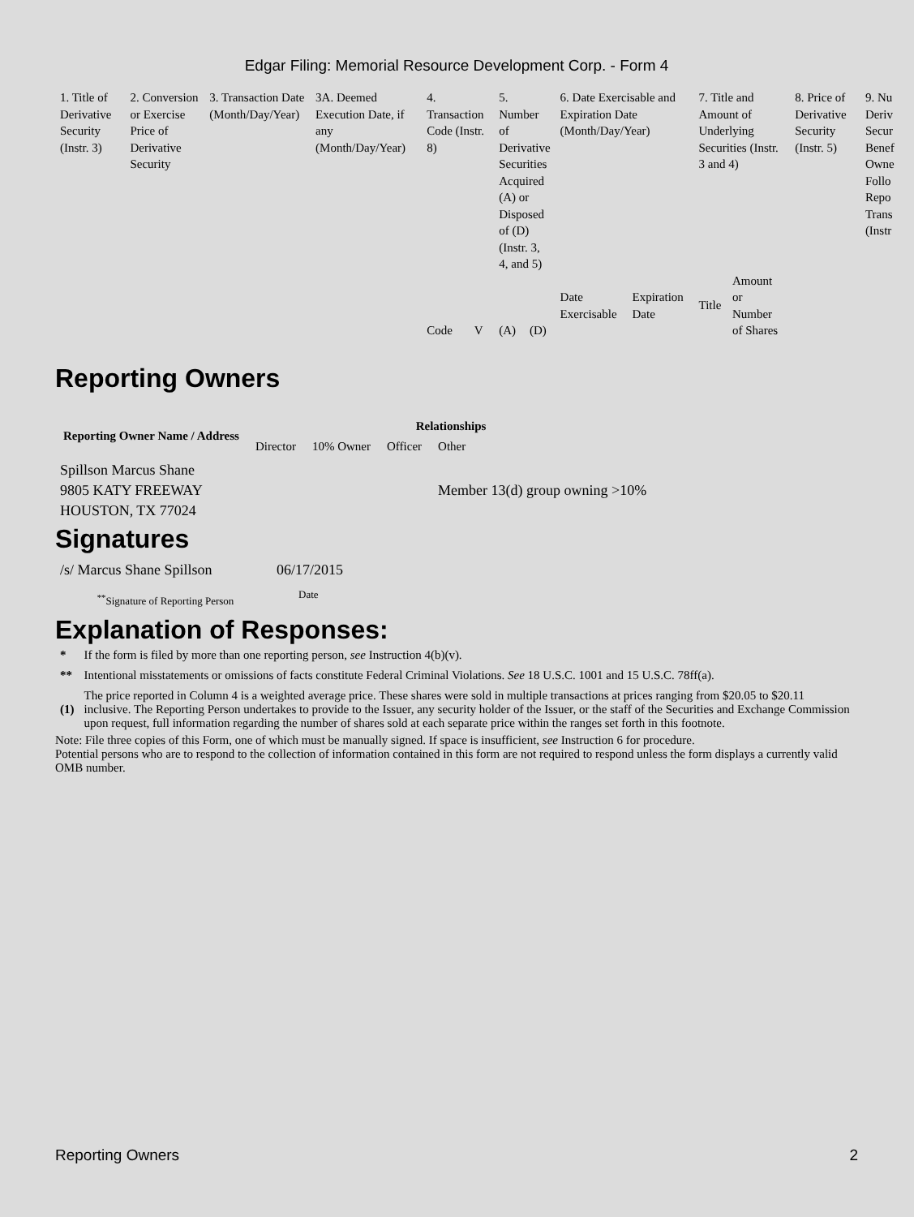Edgar Filing: Memorial Resource Development Corp. - Form 4
| 1. Title of Derivative Security (Instr. 3) | 2. Conversion or Exercise Price of Derivative Security | 3. Transaction Date (Month/Day/Year) | 3A. Deemed Execution Date, if any (Month/Day/Year) | 4. Transaction Code (Instr. 8) | | 5. Number of Derivative Securities Acquired (A) or Disposed of (D) (Instr. 3, 4, and 5) | | 6. Date Exercisable and Expiration Date (Month/Day/Year) | | 7. Title and Amount of Underlying Securities (Instr. 3 and 4) | | 8. Price of Derivative Security (Instr. 5) | 9. Nu Deriv Secur Benef Owne Follo Repo Trans (Instr |
| | | | | Code | V | (A) | (D) | Date Exercisable | Expiration Date | Title | Amount or Number of Shares | | |
Reporting Owners
| Reporting Owner Name / Address | Relationships | | | |
| --- | --- | --- | --- | --- |
| | Director | 10% Owner | Officer | Other |
| Spillson Marcus Shane 9805 KATY FREEWAY HOUSTON, TX 77024 | | | | Member 13(d) group owning >10% |
Signatures
| /s/ Marcus Shane Spillson | 06/17/2015 |
| <sup>**</sup> Signature of Reporting Person | Date |
Explanation of Responses:
| * | If the form is filed by more than one reporting person, see Instruction 4(b)(v). |
| ** | Intentional misstatements or omissions of facts constitute Federal Criminal Violations. See 18 U.S.C. 1001 and 15 U.S.C. 78ff(a). |
| (1) | The price reported in Column 4 is a weighted average price. These shares were sold in multiple transactions at prices ranging from $20.05 to $20.11 inclusive. The Reporting Person undertakes to provide to the Issuer, any security holder of the Issuer, or the staff of the Securities and Exchange Commission upon request, full information regarding the number of shares sold at each separate price within the ranges set forth in this footnote. |
Note: File three copies of this Form, one of which must be manually signed. If space is insufficient, see Instruction 6 for procedure.
Potential persons who are to respond to the collection of information contained in this form are not required to respond unless the form displays a currently valid OMB number.
Reporting Owners 2